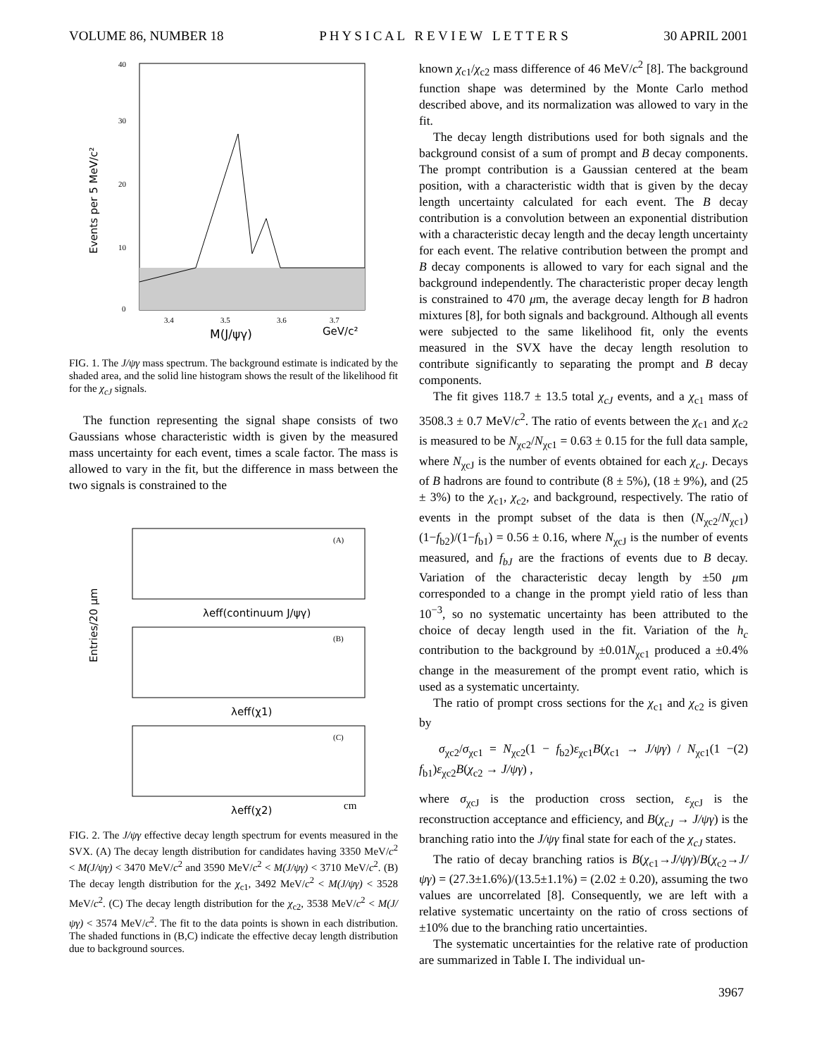VOLUME 86, NUMBER 18 P H Y S I C A L R E V I E W L E T T E R S 30 APRIL 2001
40
30
20
10
0
3.4
3.5
3.6
3.7
M(J/ψγ)
GeV/c²
Events per 5 MeV/c²
FIG. 1. The J/ψγ mass spectrum. The background estimate is indicated by the shaded area, and the solid line histogram shows the result of the likelihood fit for the χ<sub>cJ</sub> signals.
The function representing the signal shape consists of two Gaussians whose characteristic width is given by the measured mass uncertainty for each event, times a scale factor. The mass is allowed to vary in the fit, but the difference in mass between the two signals is constrained to the
λeff(continuum J/ψγ)
λeff(χ1)
λeff(χ2)
(A)
(B)
(C)
cm
Entries/20 μm
FIG. 2. The J/ψγ effective decay length spectrum for events measured in the SVX. (A) The decay length distribution for candidates having 3350 MeV/c<sup>2</sup> < M(J/ψγ) < 3470 MeV/c<sup>2</sup> and 3590 MeV/c<sup>2</sup> < M(J/ψγ) < 3710 MeV/c<sup>2</sup>. (B) The decay length distribution for the χ<sub>c1</sub>, 3492 MeV/c<sup>2</sup> < M(J/ψγ) < 3528 MeV/c<sup>2</sup>. (C) The decay length distribution for the χ<sub>c2</sub>, 3538 MeV/c<sup>2</sup> < M(J/ψγ) < 3574 MeV/c<sup>2</sup>. The fit to the data points is shown in each distribution. The shaded functions in (B,C) indicate the effective decay length distribution due to background sources.
known χ<sub>c1</sub>/χ<sub>c2</sub> mass difference of 46 MeV/c<sup>2</sup> [8]. The background function shape was determined by the Monte Carlo method described above, and its normalization was allowed to vary in the fit.
The decay length distributions used for both signals and the background consist of a sum of prompt and B decay components. The prompt contribution is a Gaussian centered at the beam position, with a characteristic width that is given by the decay length uncertainty calculated for each event. The B decay contribution is a convolution between an exponential distribution with a characteristic decay length and the decay length uncertainty for each event. The relative contribution between the prompt and B decay components is allowed to vary for each signal and the background independently. The characteristic proper decay length is constrained to 470 μm, the average decay length for B hadron mixtures [8], for both signals and background. Although all events were subjected to the same likelihood fit, only the events measured in the SVX have the decay length resolution to contribute significantly to separating the prompt and B decay components.
The fit gives 118.7 ± 13.5 total χ<sub>cJ</sub> events, and a χ<sub>c1</sub> mass of 3508.3 ± 0.7 MeV/c<sup>2</sup>. The ratio of events between the χ<sub>c1</sub> and χ<sub>c2</sub> is measured to be N<sub>χc2</sub>/N<sub>χc1</sub> = 0.63 ± 0.15 for the full data sample, where N<sub>χcJ</sub> is the number of events obtained for each χ<sub>cJ</sub>. Decays of B hadrons are found to contribute (8 ± 5%), (18 ± 9%), and (25 ± 3%) to the χ<sub>c1</sub>, χ<sub>c2</sub>, and background, respectively. The ratio of events in the prompt subset of the data is then (N<sub>χc2</sub>/N<sub>χc1</sub>)(1−f<sub>b2</sub>)/(1−f<sub>b1</sub>) = 0.56 ± 0.16, where N<sub>χcJ</sub> is the number of events measured, and f<sub>bJ</sub> are the fractions of events due to B decay. Variation of the characteristic decay length by ±50 μm corresponded to a change in the prompt yield ratio of less than 10<sup>−3</sup>, so no systematic uncertainty has been attributed to the choice of decay length used in the fit. Variation of the h<sub>c</sub> contribution to the background by ±0.01N<sub>χc1</sub> produced a ±0.4% change in the measurement of the prompt event ratio, which is used as a systematic uncertainty.
The ratio of prompt cross sections for the χ<sub>c1</sub> and χ<sub>c2</sub> is given by
σ<sub>χc2</sub>/σ<sub>χc1</sub> = N<sub>χc2</sub>(1 − f<sub>b2</sub>)ε<sub>χc1</sub>B(χ<sub>c1</sub> → J/ψγ) / N<sub>χc1</sub>(1 − f<sub>b1</sub>)ε<sub>χc2</sub>B(χ<sub>c2</sub> → J/ψγ) , (2)
where σ<sub>χcJ</sub> is the production cross section, ε<sub>χcJ</sub> is the reconstruction acceptance and efficiency, and B(χ<sub>cJ</sub> → J/ψγ) is the branching ratio into the J/ψγ final state for each of the χ<sub>cJ</sub> states.
The ratio of decay branching ratios is B(χ<sub>c1</sub>→J/ψγ)/B(χ<sub>c2</sub>→J/ψγ) = (27.3±1.6%)/(13.5±1.1%) = (2.02 ± 0.20), assuming the two values are uncorrelated [8]. Consequently, we are left with a relative systematic uncertainty on the ratio of cross sections of ±10% due to the branching ratio uncertainties.
The systematic uncertainties for the relative rate of production are summarized in Table I. The individual un-
3967